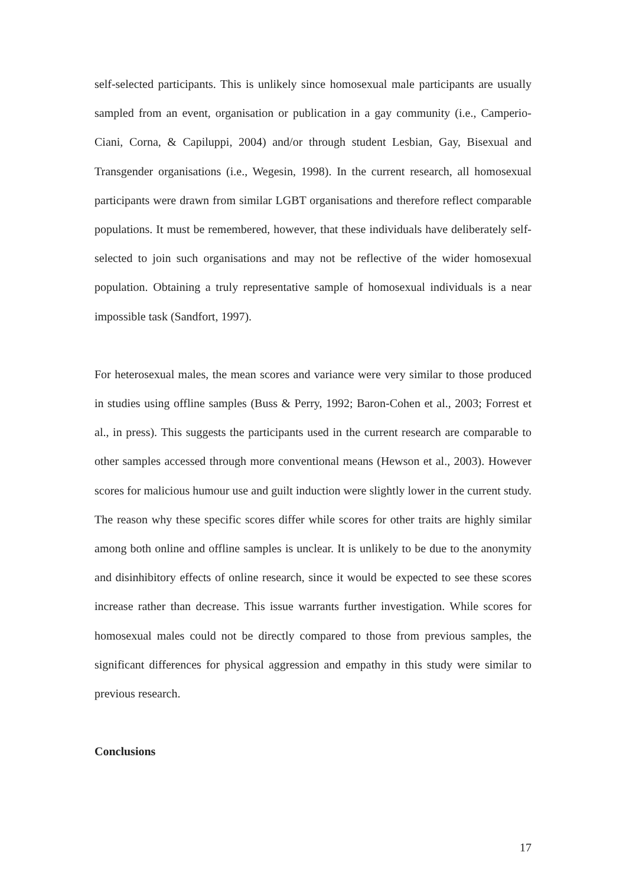self-selected participants. This is unlikely since homosexual male participants are usually sampled from an event, organisation or publication in a gay community (i.e., Camperio-Ciani, Corna, & Capiluppi, 2004) and/or through student Lesbian, Gay, Bisexual and Transgender organisations (i.e., Wegesin, 1998). In the current research, all homosexual participants were drawn from similar LGBT organisations and therefore reflect comparable populations. It must be remembered, however, that these individuals have deliberately self-selected to join such organisations and may not be reflective of the wider homosexual population. Obtaining a truly representative sample of homosexual individuals is a near impossible task (Sandfort, 1997).
For heterosexual males, the mean scores and variance were very similar to those produced in studies using offline samples (Buss & Perry, 1992; Baron-Cohen et al., 2003; Forrest et al., in press). This suggests the participants used in the current research are comparable to other samples accessed through more conventional means (Hewson et al., 2003). However scores for malicious humour use and guilt induction were slightly lower in the current study. The reason why these specific scores differ while scores for other traits are highly similar among both online and offline samples is unclear. It is unlikely to be due to the anonymity and disinhibitory effects of online research, since it would be expected to see these scores increase rather than decrease. This issue warrants further investigation. While scores for homosexual males could not be directly compared to those from previous samples, the significant differences for physical aggression and empathy in this study were similar to previous research.
Conclusions
17